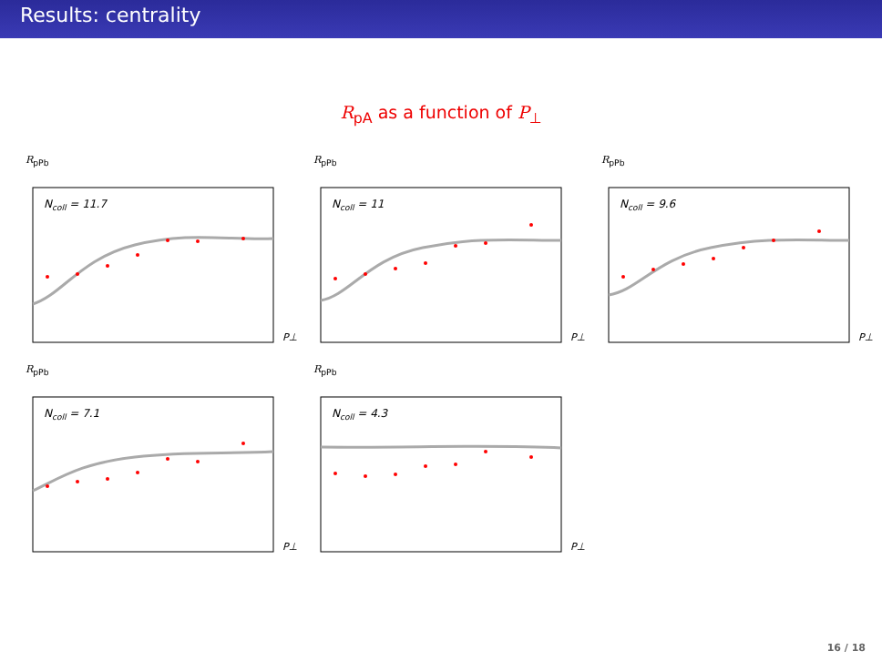Results: centrality
R<sub>pA</sub> as a function of P<sub>⊥</sub>
R<sub>pPb</sub>
Ncoll = 11.7
P⊥
R<sub>pPb</sub>
Ncoll = 11
P⊥
R<sub>pPb</sub>
Ncoll = 9.6
P⊥
R<sub>pPb</sub>
Ncoll = 7.1
P⊥
R<sub>pPb</sub>
Ncoll = 4.3
P⊥
16 / 18